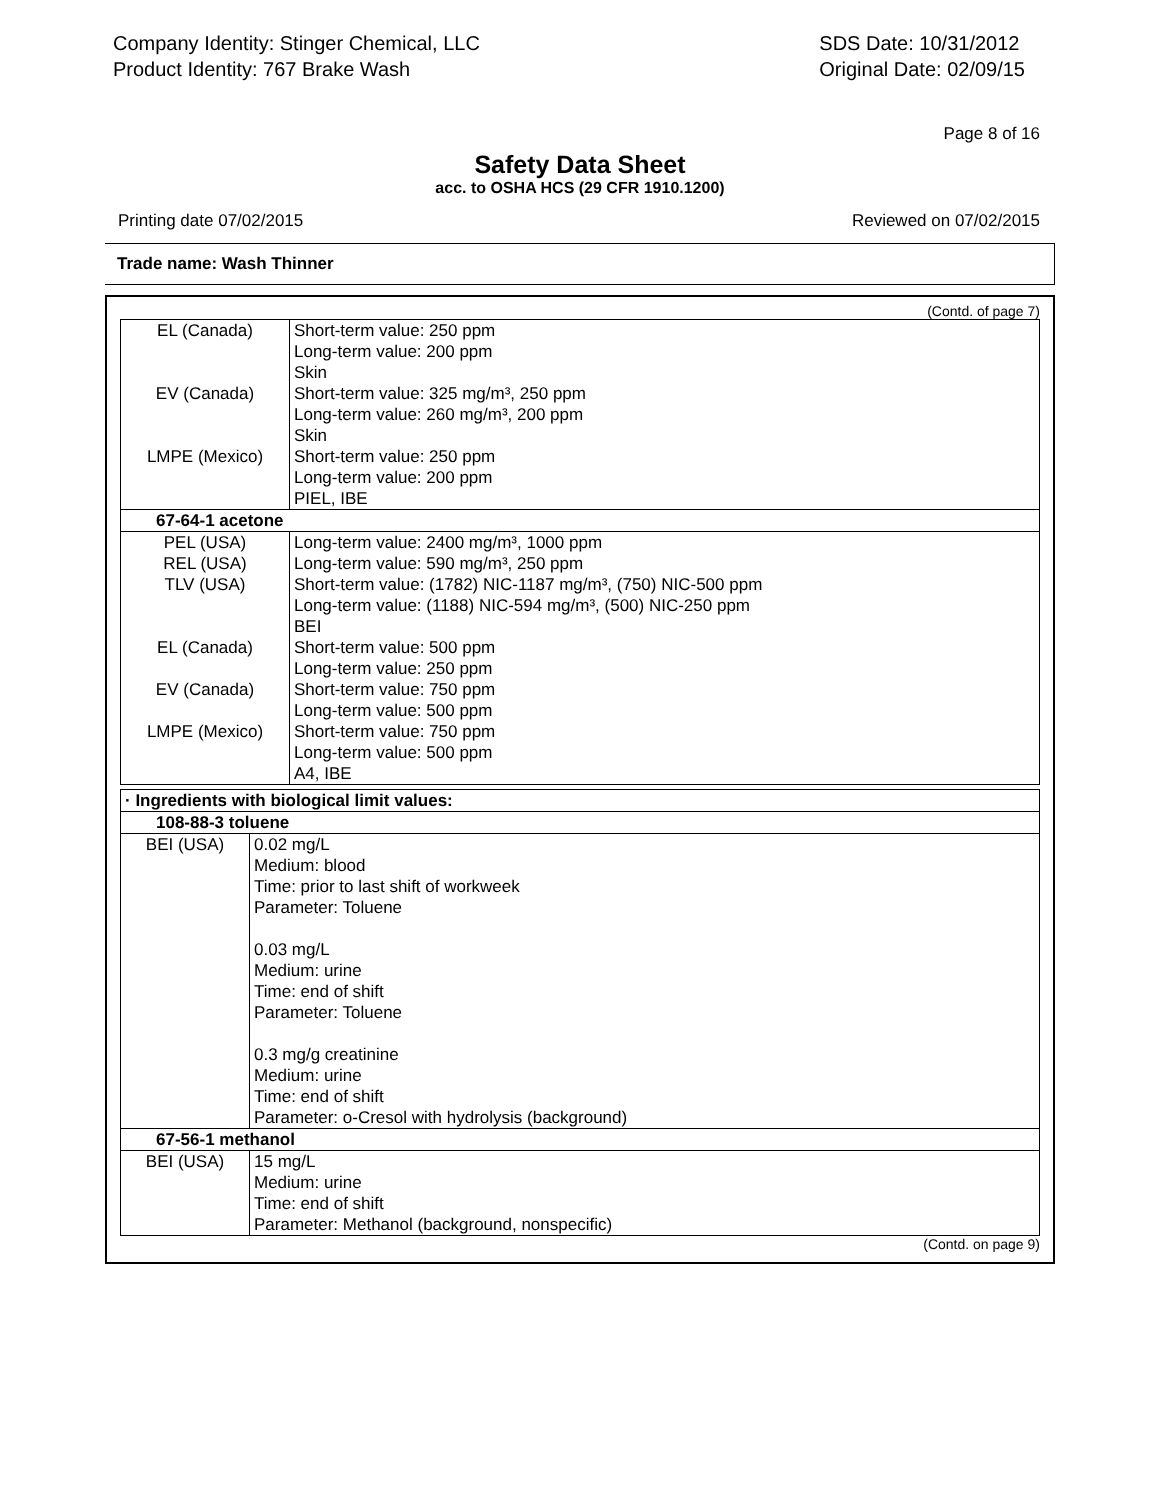Company Identity: Stinger Chemical, LLC
Product Identity: 767 Brake Wash
SDS Date: 10/31/2012
Original Date: 02/09/15
Page 8 of 16
Safety Data Sheet
acc. to OSHA HCS (29 CFR 1910.1200)
Printing date 07/02/2015 Reviewed on 07/02/2015
Trade name: Wash Thinner
(Contd. of page 7)
| EL (Canada) | Short-term value: 250 ppm Long-term value: 200 ppm Skin |
| EV (Canada) | Short-term value: 325 mg/m³, 250 ppm Long-term value: 260 mg/m³, 200 ppm Skin |
| LMPE (Mexico) | Short-term value: 250 ppm Long-term value: 200 ppm PIEL, IBE |
| 67-64-1 acetone | |
| PEL (USA) | Long-term value: 2400 mg/m³, 1000 ppm |
| REL (USA) | Long-term value: 590 mg/m³, 250 ppm |
| TLV (USA) | Short-term value: (1782) NIC-1187 mg/m³, (750) NIC-500 ppm Long-term value: (1188) NIC-594 mg/m³, (500) NIC-250 ppm BEI |
| EL (Canada) | Short-term value: 500 ppm Long-term value: 250 ppm |
| EV (Canada) | Short-term value: 750 ppm Long-term value: 500 ppm |
| LMPE (Mexico) | Short-term value: 750 ppm Long-term value: 500 ppm A4, IBE |
| · Ingredients with biological limit values: | |
| 108-88-3 toluene | |
| BEI (USA) | 0.02 mg/L Medium: blood Time: prior to last shift of workweek Parameter: Toluene 0.03 mg/L Medium: urine Time: end of shift Parameter: Toluene 0.3 mg/g creatinine Medium: urine Time: end of shift Parameter: o-Cresol with hydrolysis (background) |
| 67-56-1 methanol | |
| BEI (USA) | 15 mg/L Medium: urine Time: end of shift Parameter: Methanol (background, nonspecific) |
(Contd. on page 9)